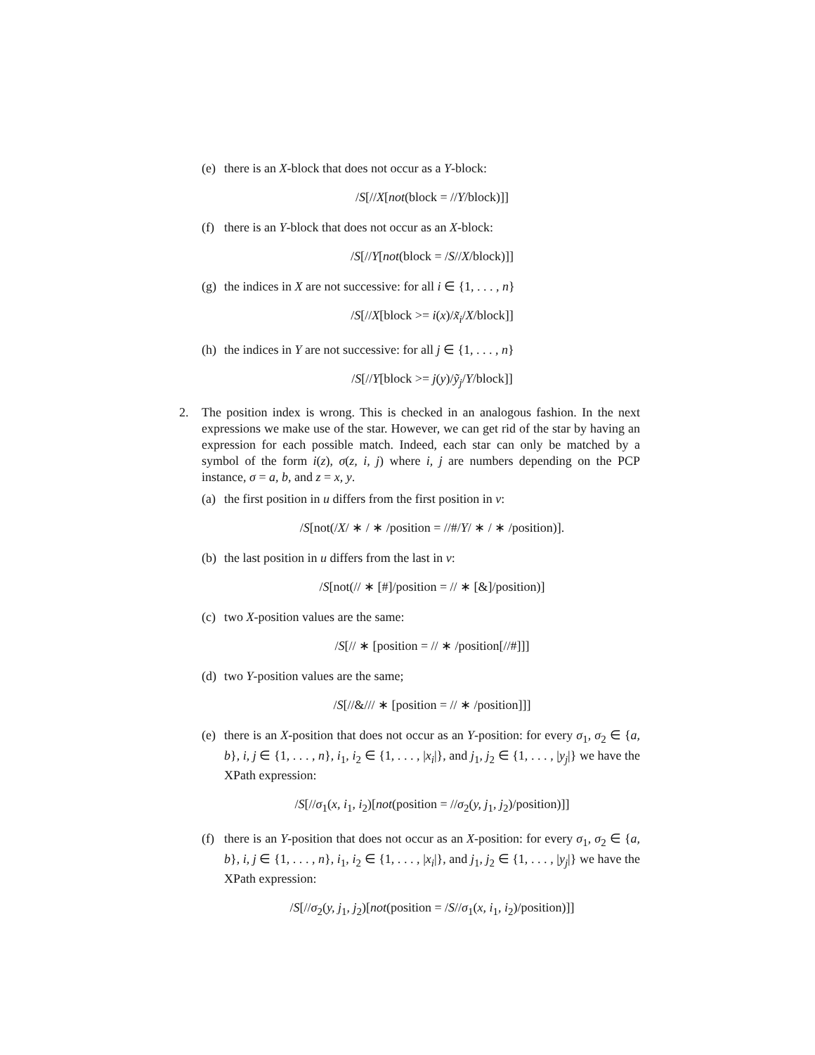(e)
there is an X-block that does not occur as a Y-block:
/S[//X[not(block = //Y/block)]]
(f)
there is an Y-block that does not occur as an X-block:
/S[//Y[not(block = /S//X/block)]]
(g)
the indices in X are not successive: for all i ∈ {1, . . . , n}
/S[//X[block >= i(x)/x̃<sub>i</sub>/X/block]]
(h)
the indices in Y are not successive: for all j ∈ {1, . . . , n}
/S[//Y[block >= j(y)/ỹ<sub>j</sub>/Y/block]]
2. The position index is wrong. This is checked in an analogous fashion. In the next expressions we make use of the star. However, we can get rid of the star by having an expression for each possible match. Indeed, each star can only be matched by a symbol of the form i(z), σ(z, i, j) where i, j are numbers depending on the PCP instance, σ = a, b, and z = x, y.
(a)
the first position in u differs from the first position in v:
/S[not(/X/ ∗ / ∗ /position = //#/Y/ ∗ / ∗ /position)].
(b)
the last position in u differs from the last in v:
/S[not(// ∗ [#]/position = // ∗ [&]/position)]
(c)
two X-position values are the same:
/S[// ∗ [position = // ∗ /position[//#]]]
(d)
two Y-position values are the same;
/S[//&/// ∗ [position = // ∗ /position]]]
(e)
there is an X-position that does not occur as an Y-position: for every σ<sub>1</sub>, σ<sub>2</sub> ∈ {a, b}, i, j ∈ {1, . . . , n}, i<sub>1</sub>, i<sub>2</sub> ∈ {1, . . . , |x<sub>i</sub>|}, and j<sub>1</sub>, j<sub>2</sub> ∈ {1, . . . , |y<sub>j</sub>|} we have the XPath expression:
/S[//σ<sub>1</sub>(x, i<sub>1</sub>, i<sub>2</sub>)[not(position = //σ<sub>2</sub>(y, j<sub>1</sub>, j<sub>2</sub>)/position)]]
(f)
there is an Y-position that does not occur as an X-position: for every σ<sub>1</sub>, σ<sub>2</sub> ∈ {a, b}, i, j ∈ {1, . . . , n}, i<sub>1</sub>, i<sub>2</sub> ∈ {1, . . . , |x<sub>i</sub>|}, and j<sub>1</sub>, j<sub>2</sub> ∈ {1, . . . , |y<sub>j</sub>|} we have the XPath expression:
/S[//σ<sub>2</sub>(y, j<sub>1</sub>, j<sub>2</sub>)[not(position = /S//σ<sub>1</sub>(x, i<sub>1</sub>, i<sub>2</sub>)/position)]]